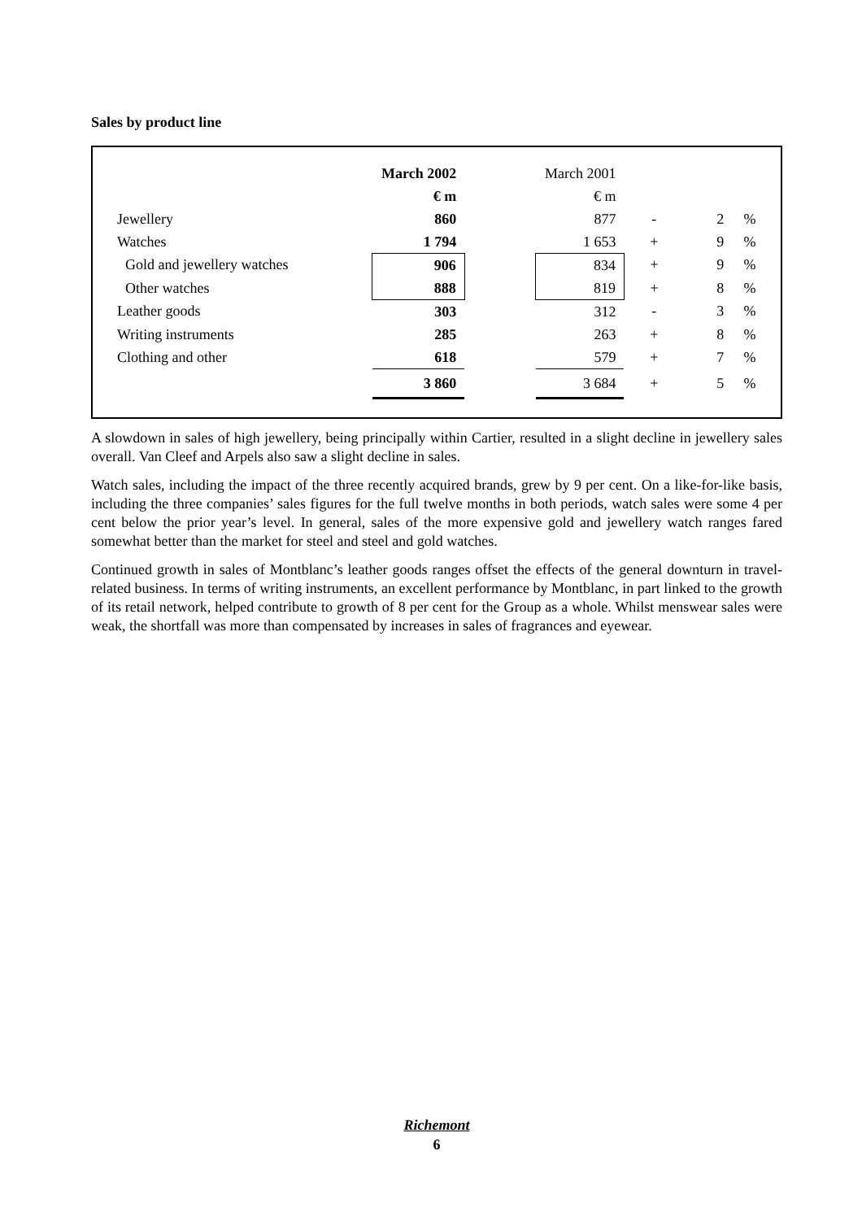Sales by product line
| | March 2002 | | March 2001 | | | |
| --- | --- | --- | --- | --- | --- | --- |
| | € m | | € m | | | |
| Jewellery | 860 | | 877 | - | 2 | % |
| Watches | 1 794 | | 1 653 | + | 9 | % |
| Gold and jewellery watches | 906 | | 834 | + | 9 | % |
| Other watches | 888 | | 819 | + | 8 | % |
| Leather goods | 303 | | 312 | - | 3 | % |
| Writing instruments | 285 | | 263 | + | 8 | % |
| Clothing and other | 618 | | 579 | + | 7 | % |
| | 3 860 | | 3 684 | + | 5 | % |
A slowdown in sales of high jewellery, being principally within Cartier, resulted in a slight decline in jewellery sales overall. Van Cleef and Arpels also saw a slight decline in sales.
Watch sales, including the impact of the three recently acquired brands, grew by 9 per cent. On a like-for-like basis, including the three companies’ sales figures for the full twelve months in both periods, watch sales were some 4 per cent below the prior year’s level. In general, sales of the more expensive gold and jewellery watch ranges fared somewhat better than the market for steel and steel and gold watches.
Continued growth in sales of Montblanc’s leather goods ranges offset the effects of the general downturn in travel-related business. In terms of writing instruments, an excellent performance by Montblanc, in part linked to the growth of its retail network, helped contribute to growth of 8 per cent for the Group as a whole. Whilst menswear sales were weak, the shortfall was more than compensated by increases in sales of fragrances and eyewear.
Richemont
6